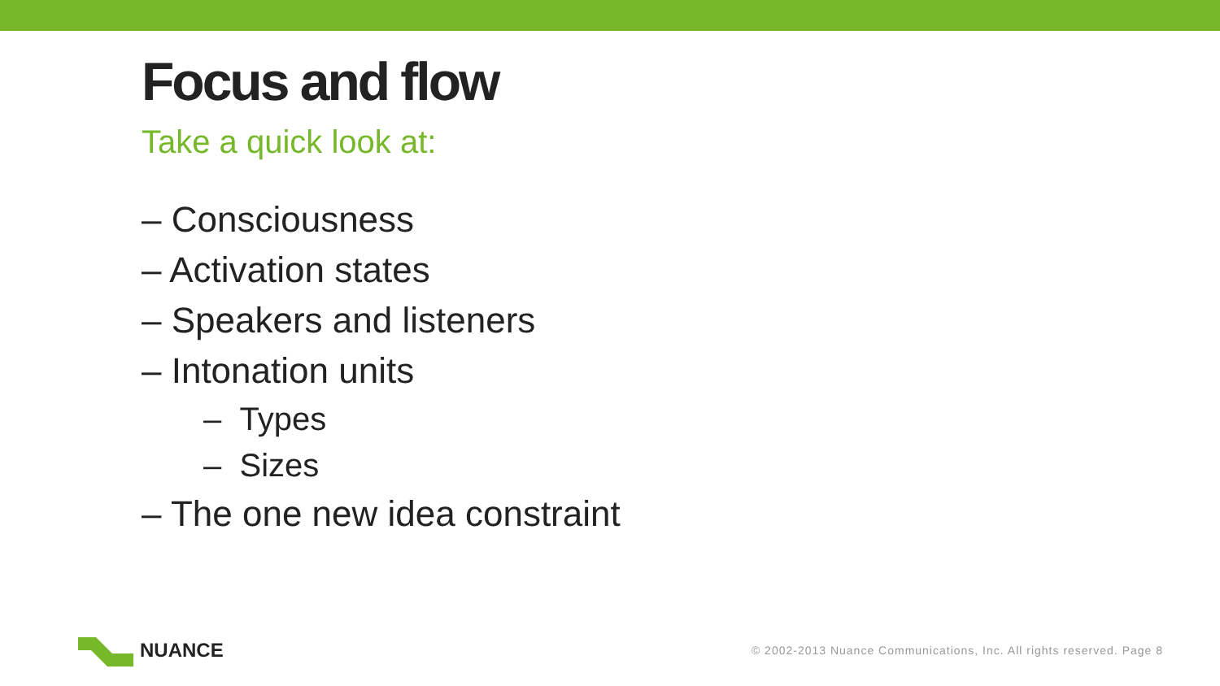Focus and flow
Take a quick look at:
– Consciousness
– Activation states
– Speakers and listeners
– Intonation units
– Types
– Sizes
– The one new idea constraint
NUANCE
© 2002-2013 Nuance Communications, Inc. All rights reserved. Page 8